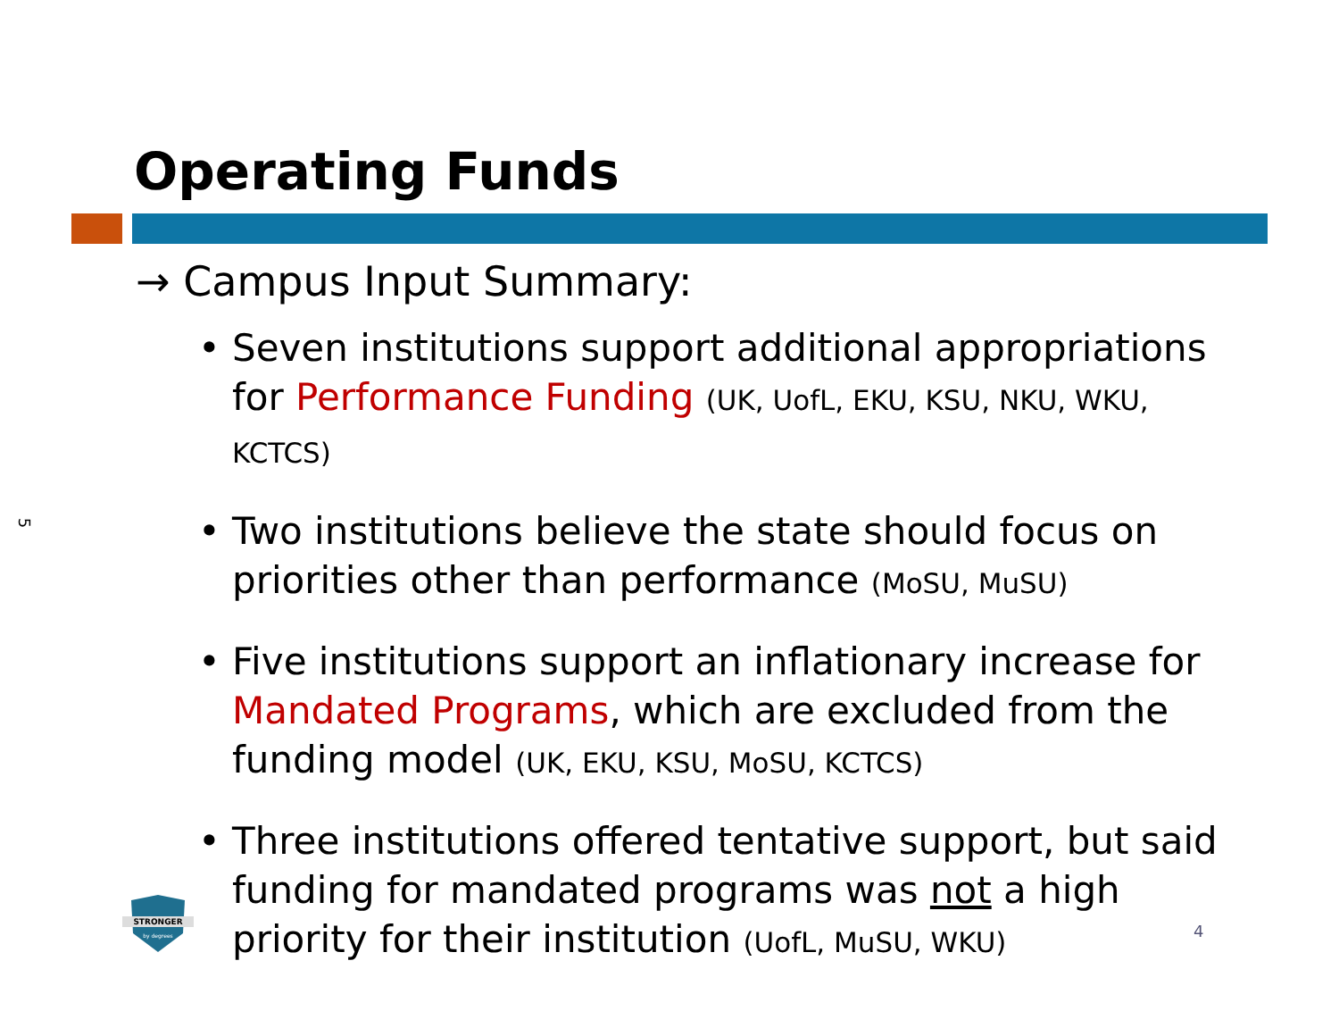Operating Funds
5
→ Campus Input Summary:
• Seven institutions support additional appropriations for Performance Funding (UK, UofL, EKU, KSU, NKU, WKU, KCTCS)
• Two institutions believe the state should focus on priorities other than performance (MoSU, MuSU)
• Five institutions support an inflationary increase for Mandated Programs, which are excluded from the funding model (UK, EKU, KSU, MoSU, KCTCS)
• Three institutions offered tentative support, but said funding for mandated programs was not a high priority for their institution (UofL, MuSU, WKU)
STRONGER
by degrees
4